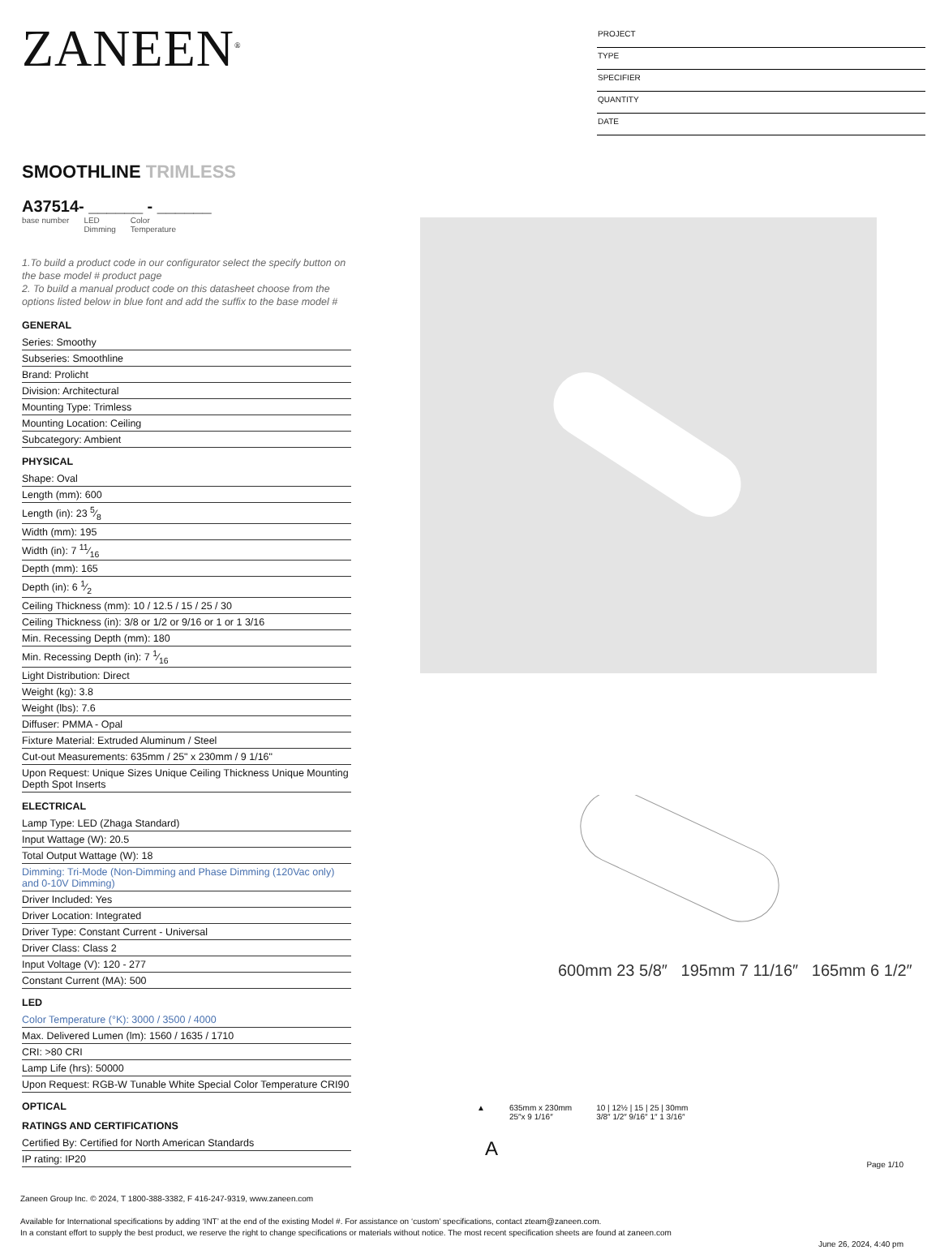ZANEEN<sup>®</sup>
PROJECT
TYPE
SPECIFIER
QUANTITY
DATE
SMOOTHLINE TRIMLESS
A37514- ______ - ______
base number LED
Dimming Color
Temperature
1.To build a product code in our configurator select the specify button on the base model # product page
2. To build a manual product code on this datasheet choose from the options listed below in blue font and add the suffix to the base model #
GENERAL
Series: Smoothy
Subseries: Smoothline
Brand: Prolicht
Division: Architectural
Mounting Type: Trimless
Mounting Location: Ceiling
Subcategory: Ambient
PHYSICAL
Shape: Oval
Length (mm): 600
Length (in): 23 5⁄8
Width (mm): 195
Width (in): 7 11⁄16
Depth (mm): 165
Depth (in): 6 1⁄2
Ceiling Thickness (mm): 10 / 12.5 / 15 / 25 / 30
Ceiling Thickness (in): 3/8 or 1/2 or 9/16 or 1 or 1 3/16
Min. Recessing Depth (mm): 180
Min. Recessing Depth (in): 7 1⁄16
Light Distribution: Direct
Weight (kg): 3.8
Weight (lbs): 7.6
Diffuser: PMMA - Opal
Fixture Material: Extruded Aluminum / Steel
Cut-out Measurements: 635mm / 25" x 230mm / 9 1/16"
Upon Request: Unique Sizes Unique Ceiling Thickness Unique Mounting Depth Spot Inserts
ELECTRICAL
Lamp Type: LED (Zhaga Standard)
Input Wattage (W): 20.5
Total Output Wattage (W): 18
Dimming: Tri-Mode (Non-Dimming and Phase Dimming (120Vac only) and 0-10V Dimming)
Driver Included: Yes
Driver Location: Integrated
Driver Type: Constant Current - Universal
Driver Class: Class 2
Input Voltage (V): 120 - 277
Constant Current (MA): 500
LED
Color Temperature (°K): 3000 / 3500 / 4000
Max. Delivered Lumen (lm): 1560 / 1635 / 1710
CRI: >80 CRI
Lamp Life (hrs): 50000
Upon Request: RGB-W Tunable White Special Color Temperature CRI90
OPTICAL
RATINGS AND CERTIFICATIONS
Certified By: Certified for North American Standards
IP rating: IP20
600mm 23 5/8″ 195mm 7 11/16″ 165mm 6 1/2″
▲ 635mm x 230mm
25″x 9 1/16″ 10 | 12½ | 15 | 25 | 30mm
3/8″ 1/2″ 9/16″ 1″ 1 3/16″
A
Page 1/10
Zaneen Group Inc. © 2024, T 1800-388-3382, F 416-247-9319, www.zaneen.com
Available for International specifications by adding ‘INT’ at the end of the existing Model #. For assistance on ‘custom’ specifications, contact zteam@zaneen.com.
In a constant effort to supply the best product, we reserve the right to change specifications or materials without notice. The most recent specification sheets are found at zaneen.com
June 26, 2024, 4:40 pm